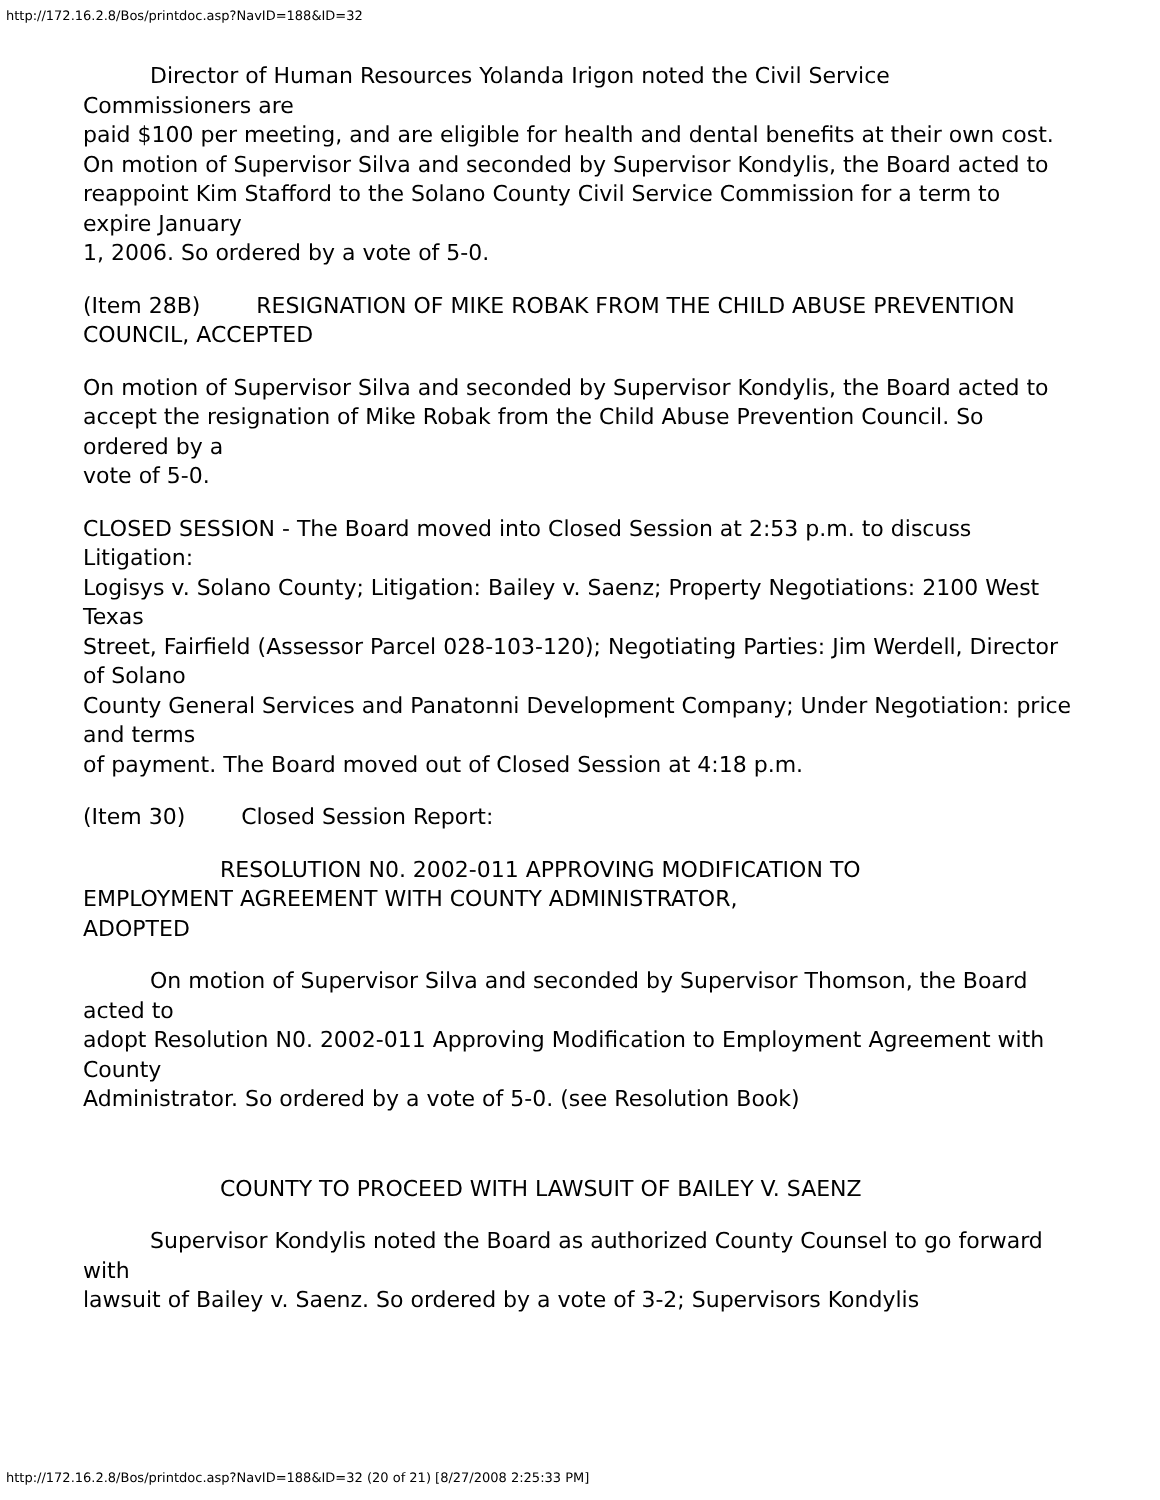http://172.16.2.8/Bos/printdoc.asp?NavID=188&ID=32
Director of Human Resources Yolanda Irigon noted the Civil Service
Commissioners are
paid $100 per meeting, and are eligible for health and dental benefits at their own cost.
On motion of Supervisor Silva and seconded by Supervisor Kondylis, the Board acted to
reappoint Kim Stafford to the Solano County Civil Service Commission for a term to expire January
1, 2006. So ordered by a vote of 5-0.
(Item 28B) RESIGNATION OF MIKE ROBAK FROM THE CHILD ABUSE PREVENTION COUNCIL, ACCEPTED
On motion of Supervisor Silva and seconded by Supervisor Kondylis, the Board acted to
accept the resignation of Mike Robak from the Child Abuse Prevention Council. So ordered by a
vote of 5-0.
CLOSED SESSION - The Board moved into Closed Session at 2:53 p.m. to discuss Litigation:
Logisys v. Solano County; Litigation: Bailey v. Saenz; Property Negotiations: 2100 West Texas
Street, Fairfield (Assessor Parcel 028-103-120); Negotiating Parties: Jim Werdell, Director of Solano
County General Services and Panatonni Development Company; Under Negotiation: price and terms
of payment. The Board moved out of Closed Session at 4:18 p.m.
(Item 30) Closed Session Report:
RESOLUTION N0. 2002-011 APPROVING MODIFICATION TO
EMPLOYMENT AGREEMENT WITH COUNTY ADMINISTRATOR,
ADOPTED
On motion of Supervisor Silva and seconded by Supervisor Thomson, the Board acted to
adopt Resolution N0. 2002-011 Approving Modification to Employment Agreement with County
Administrator. So ordered by a vote of 5-0. (see Resolution Book)
COUNTY TO PROCEED WITH LAWSUIT OF BAILEY V. SAENZ
Supervisor Kondylis noted the Board as authorized County Counsel to go forward with
lawsuit of Bailey v. Saenz. So ordered by a vote of 3-2; Supervisors Kondylis
http://172.16.2.8/Bos/printdoc.asp?NavID=188&ID=32 (20 of 21) [8/27/2008 2:25:33 PM]